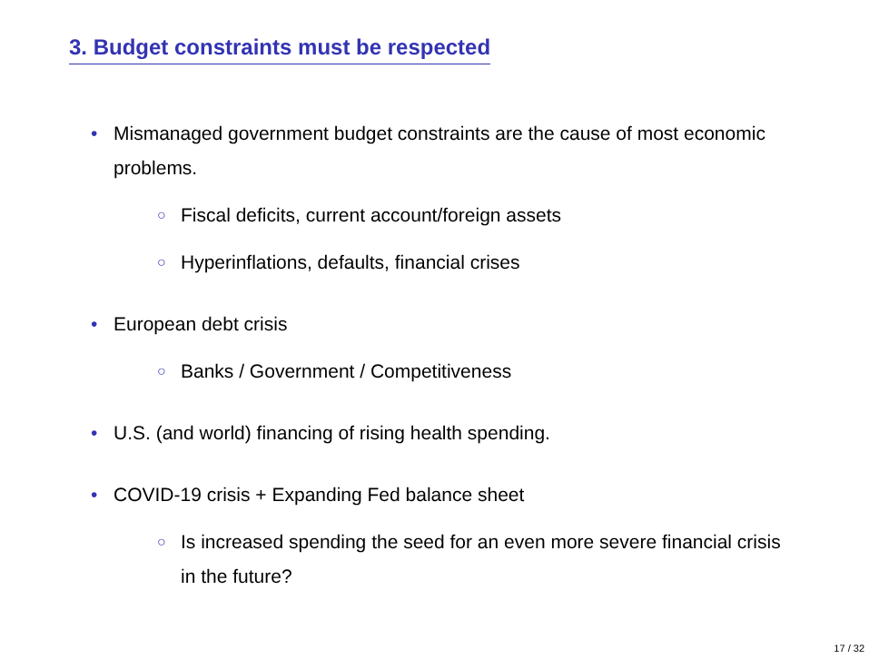3. Budget constraints must be respected
• Mismanaged government budget constraints are the cause of most economic problems.
○ Fiscal deficits, current account/foreign assets
○ Hyperinflations, defaults, financial crises
• European debt crisis
○ Banks / Government / Competitiveness
• U.S. (and world) financing of rising health spending.
• COVID-19 crisis + Expanding Fed balance sheet
○ Is increased spending the seed for an even more severe financial crisis in the future?
17 / 32